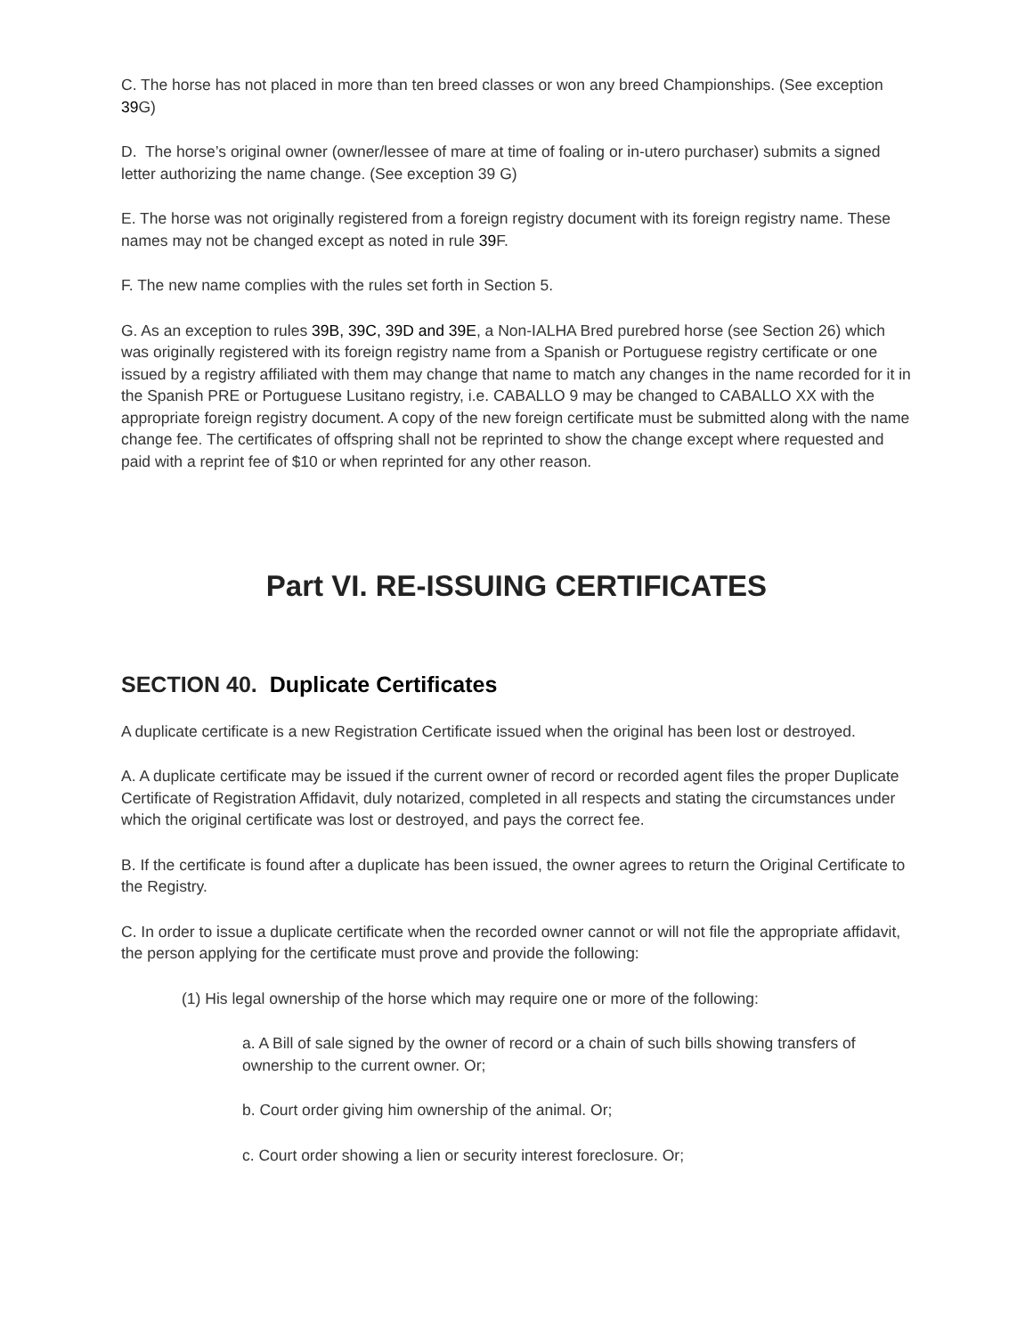C. The horse has not placed in more than ten breed classes or won any breed Championships. (See exception 39 G)
D. The horse’s original owner (owner/lessee of mare at time of foaling or in-utero purchaser) submits a signed letter authorizing the name change. (See exception 39 G)
E. The horse was not originally registered from a foreign registry document with its foreign registry name. These names may not be changed except as noted in rule 39 F.
F. The new name complies with the rules set forth in Section 5.
G. As an exception to rules 39B, 39C, 39D and 39E, a Non-IALHA Bred purebred horse (see Section 26) which was originally registered with its foreign registry name from a Spanish or Portuguese registry certificate or one issued by a registry affiliated with them may change that name to match any changes in the name recorded for it in the Spanish PRE or Portuguese Lusitano registry, i.e. CABALLO 9 may be changed to CABALLO XX with the appropriate foreign registry document. A copy of the new foreign certificate must be submitted along with the name change fee. The certificates of offspring shall not be reprinted to show the change except where requested and paid with a reprint fee of $10 or when reprinted for any other reason.
Part VI. RE-ISSUING CERTIFICATES
SECTION 40. Duplicate Certificates
A duplicate certificate is a new Registration Certificate issued when the original has been lost or destroyed.
A. A duplicate certificate may be issued if the current owner of record or recorded agent files the proper Duplicate Certificate of Registration Affidavit, duly notarized, completed in all respects and stating the circumstances under which the original certificate was lost or destroyed, and pays the correct fee.
B. If the certificate is found after a duplicate has been issued, the owner agrees to return the Original Certificate to the Registry.
C. In order to issue a duplicate certificate when the recorded owner cannot or will not file the appropriate affidavit, the person applying for the certificate must prove and provide the following:
(1) His legal ownership of the horse which may require one or more of the following:
a. A Bill of sale signed by the owner of record or a chain of such bills showing transfers of ownership to the current owner. Or;
b. Court order giving him ownership of the animal. Or;
c. Court order showing a lien or security interest foreclosure. Or;